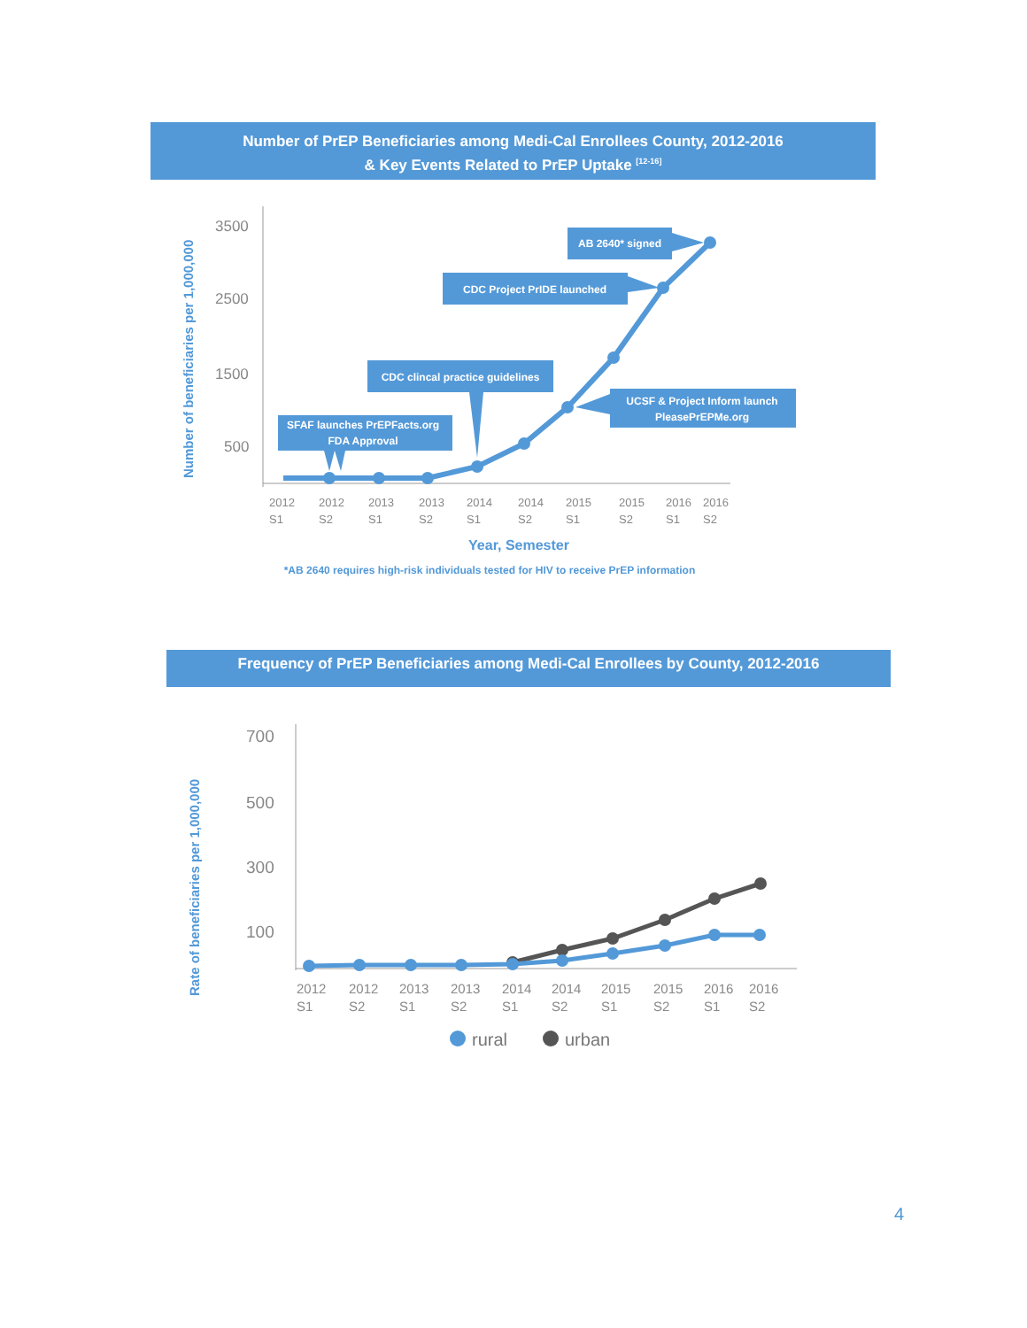Number of PrEP Beneficiaries among Medi-Cal Enrollees County, 2012-2016
& Key Events Related to PrEP Uptake <sup>[12-16]</sup>
3500
2500
1500
500
Number of beneficiaries per 1,000,000
SFAF launches PrEPFacts.org
FDA Approval
CDC clincal practice guidelines
CDC Project PrIDE launched
AB 2640* signed
UCSF & Project Inform launch
PleasePrEPMe.org
2012
2012
2013
2013
2014
2014
2015
2015
2016
2016
S1
S2
S1
S2
S1
S2
S1
S2
S1
S2
Year, Semester
*AB 2640 requires high-risk individuals tested for HIV to receive PrEP information
700
500
300
100
Rate of beneficiaries per 1,000,000
2012
2012
2013
2013
2014
2014
2015
2015
2016
2016
S1
S2
S1
S2
S1
S2
S1
S2
S1
S2
rural
urban
Frequency of PrEP Beneficiaries among Medi-Cal Enrollees by County, 2012-2016
4